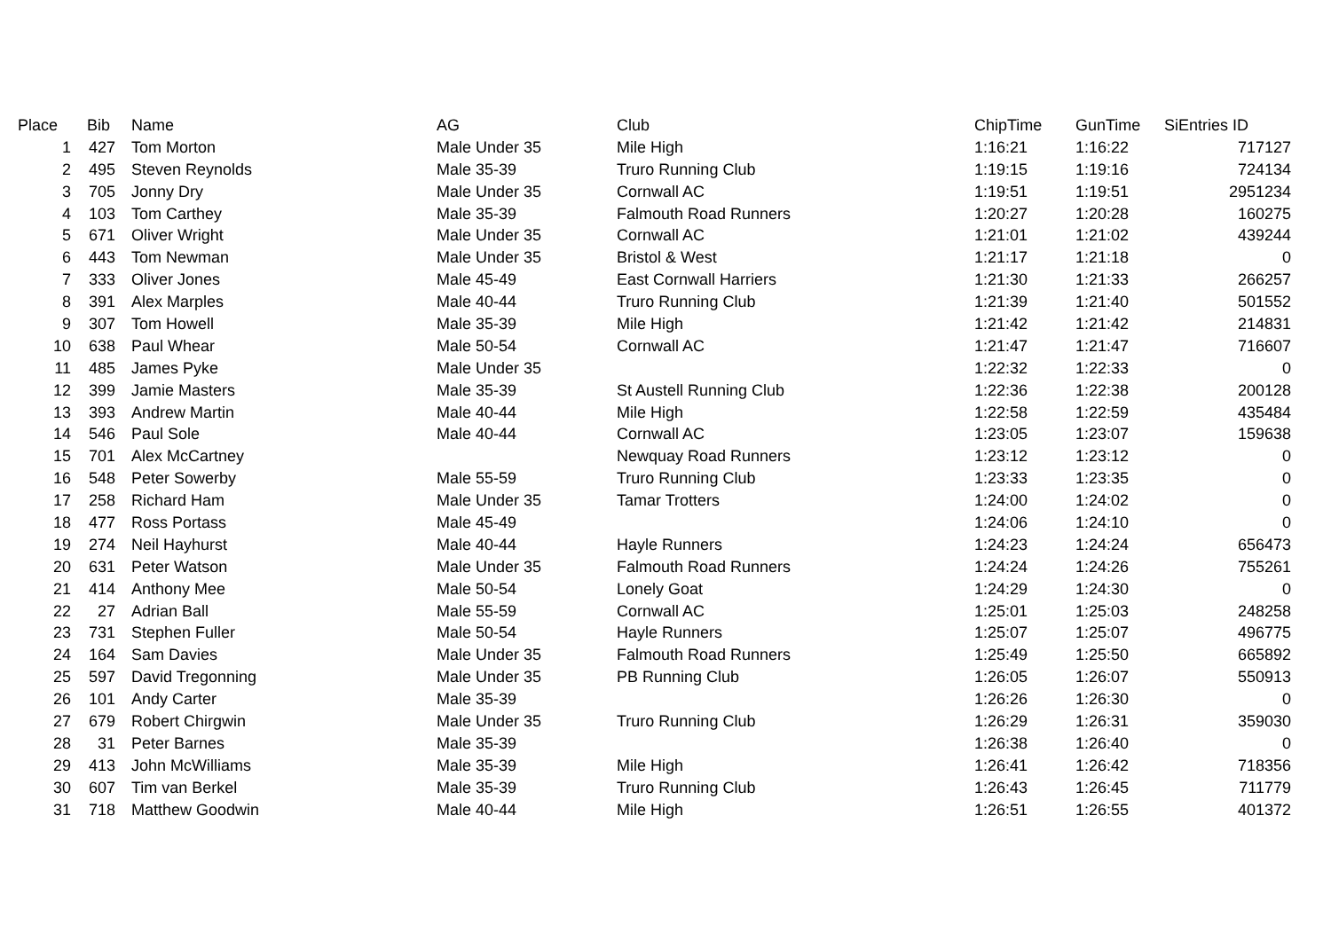| Place | Bib | Name | AG | Club | ChipTime | GunTime | SiEntries ID |
| --- | --- | --- | --- | --- | --- | --- | --- |
| 1 | 427 | Tom Morton | Male Under 35 | Mile High | 1:16:21 | 1:16:22 | 717127 |
| 2 | 495 | Steven Reynolds | Male 35-39 | Truro Running Club | 1:19:15 | 1:19:16 | 724134 |
| 3 | 705 | Jonny Dry | Male Under 35 | Cornwall AC | 1:19:51 | 1:19:51 | 2951234 |
| 4 | 103 | Tom Carthey | Male 35-39 | Falmouth Road Runners | 1:20:27 | 1:20:28 | 160275 |
| 5 | 671 | Oliver Wright | Male Under 35 | Cornwall AC | 1:21:01 | 1:21:02 | 439244 |
| 6 | 443 | Tom Newman | Male Under 35 | Bristol & West | 1:21:17 | 1:21:18 | 0 |
| 7 | 333 | Oliver Jones | Male 45-49 | East Cornwall Harriers | 1:21:30 | 1:21:33 | 266257 |
| 8 | 391 | Alex Marples | Male 40-44 | Truro Running Club | 1:21:39 | 1:21:40 | 501552 |
| 9 | 307 | Tom Howell | Male 35-39 | Mile High | 1:21:42 | 1:21:42 | 214831 |
| 10 | 638 | Paul Whear | Male 50-54 | Cornwall AC | 1:21:47 | 1:21:47 | 716607 |
| 11 | 485 | James Pyke | Male Under 35 | | 1:22:32 | 1:22:33 | 0 |
| 12 | 399 | Jamie Masters | Male 35-39 | St Austell Running Club | 1:22:36 | 1:22:38 | 200128 |
| 13 | 393 | Andrew Martin | Male 40-44 | Mile High | 1:22:58 | 1:22:59 | 435484 |
| 14 | 546 | Paul Sole | Male 40-44 | Cornwall AC | 1:23:05 | 1:23:07 | 159638 |
| 15 | 701 | Alex McCartney | | Newquay Road Runners | 1:23:12 | 1:23:12 | 0 |
| 16 | 548 | Peter Sowerby | Male 55-59 | Truro Running Club | 1:23:33 | 1:23:35 | 0 |
| 17 | 258 | Richard Ham | Male Under 35 | Tamar Trotters | 1:24:00 | 1:24:02 | 0 |
| 18 | 477 | Ross Portass | Male 45-49 | | 1:24:06 | 1:24:10 | 0 |
| 19 | 274 | Neil Hayhurst | Male 40-44 | Hayle Runners | 1:24:23 | 1:24:24 | 656473 |
| 20 | 631 | Peter Watson | Male Under 35 | Falmouth Road Runners | 1:24:24 | 1:24:26 | 755261 |
| 21 | 414 | Anthony Mee | Male 50-54 | Lonely Goat | 1:24:29 | 1:24:30 | 0 |
| 22 | 27 | Adrian Ball | Male 55-59 | Cornwall AC | 1:25:01 | 1:25:03 | 248258 |
| 23 | 731 | Stephen Fuller | Male 50-54 | Hayle Runners | 1:25:07 | 1:25:07 | 496775 |
| 24 | 164 | Sam Davies | Male Under 35 | Falmouth Road Runners | 1:25:49 | 1:25:50 | 665892 |
| 25 | 597 | David Tregonning | Male Under 35 | PB Running Club | 1:26:05 | 1:26:07 | 550913 |
| 26 | 101 | Andy Carter | Male 35-39 | | 1:26:26 | 1:26:30 | 0 |
| 27 | 679 | Robert Chirgwin | Male Under 35 | Truro Running Club | 1:26:29 | 1:26:31 | 359030 |
| 28 | 31 | Peter Barnes | Male 35-39 | | 1:26:38 | 1:26:40 | 0 |
| 29 | 413 | John McWilliams | Male 35-39 | Mile High | 1:26:41 | 1:26:42 | 718356 |
| 30 | 607 | Tim van Berkel | Male 35-39 | Truro Running Club | 1:26:43 | 1:26:45 | 711779 |
| 31 | 718 | Matthew Goodwin | Male 40-44 | Mile High | 1:26:51 | 1:26:55 | 401372 |